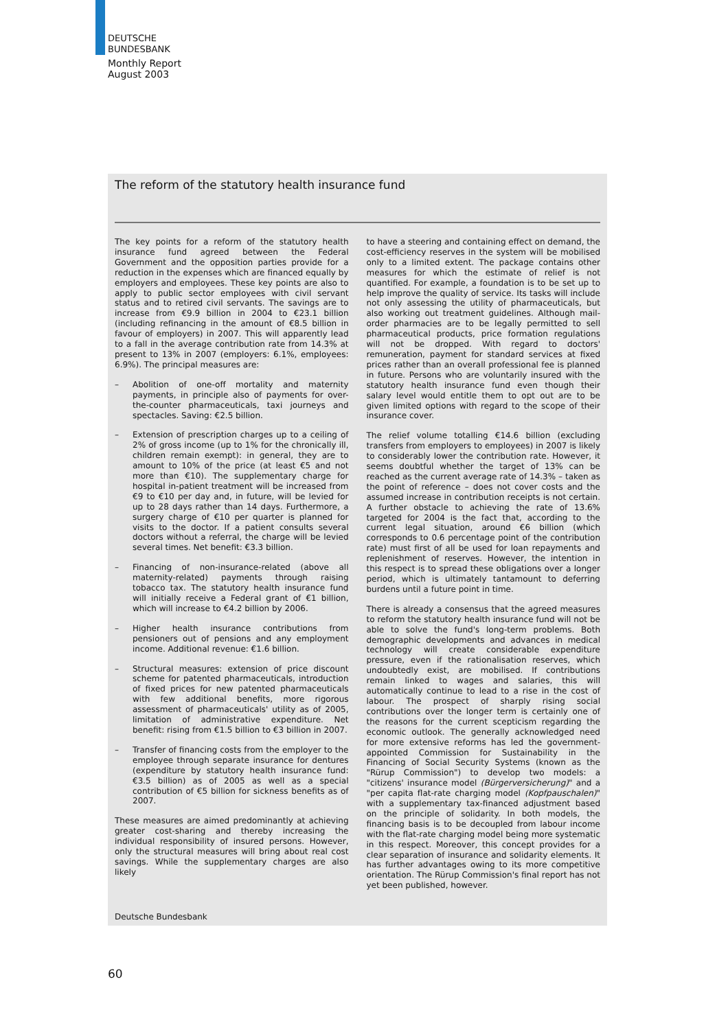DEUTSCHE
BUNDESBANK
Monthly Report
August 2003
The reform of the statutory health insurance fund
The key points for a reform of the statutory health insurance fund agreed between the Federal Government and the opposition parties provide for a reduction in the expenses which are financed equally by employers and employees. These key points are also to apply to public sector employees with civil servant status and to retired civil servants. The savings are to increase from €9.9 billion in 2004 to €23.1 billion (including refinancing in the amount of €8.5 billion in favour of employers) in 2007. This will apparently lead to a fall in the average contribution rate from 14.3% at present to 13% in 2007 (employers: 6.1%, employees: 6.9%). The principal measures are:
– Abolition of one-off mortality and maternity payments, in principle also of payments for over-the-counter pharmaceuticals, taxi journeys and spectacles. Saving: €2.5 billion.
– Extension of prescription charges up to a ceiling of 2% of gross income (up to 1% for the chronically ill, children remain exempt): in general, they are to amount to 10% of the price (at least €5 and not more than €10). The supplementary charge for hospital in-patient treatment will be increased from €9 to €10 per day and, in future, will be levied for up to 28 days rather than 14 days. Furthermore, a surgery charge of €10 per quarter is planned for visits to the doctor. If a patient consults several doctors without a referral, the charge will be levied several times. Net benefit: €3.3 billion.
– Financing of non-insurance-related (above all maternity-related) payments through raising tobacco tax. The statutory health insurance fund will initially receive a Federal grant of €1 billion, which will increase to €4.2 billion by 2006.
– Higher health insurance contributions from pensioners out of pensions and any employment income. Additional revenue: €1.6 billion.
– Structural measures: extension of price discount scheme for patented pharmaceuticals, introduction of fixed prices for new patented pharmaceuticals with few additional benefits, more rigorous assessment of pharmaceuticals' utility as of 2005, limitation of administrative expenditure. Net benefit: rising from €1.5 billion to €3 billion in 2007.
– Transfer of financing costs from the employer to the employee through separate insurance for dentures (expenditure by statutory health insurance fund: €3.5 billion) as of 2005 as well as a special contribution of €5 billion for sickness benefits as of 2007.
These measures are aimed predominantly at achieving greater cost-sharing and thereby increasing the individual responsibility of insured persons. However, only the structural measures will bring about real cost savings. While the supplementary charges are also likely
to have a steering and containing effect on demand, the cost-efficiency reserves in the system will be mobilised only to a limited extent. The package contains other measures for which the estimate of relief is not quantified. For example, a foundation is to be set up to help improve the quality of service. Its tasks will include not only assessing the utility of pharmaceuticals, but also working out treatment guidelines. Although mail-order pharmacies are to be legally permitted to sell pharmaceutical products, price formation regulations will not be dropped. With regard to doctors' remuneration, payment for standard services at fixed prices rather than an overall professional fee is planned in future. Persons who are voluntarily insured with the statutory health insurance fund even though their salary level would entitle them to opt out are to be given limited options with regard to the scope of their insurance cover.
The relief volume totalling €14.6 billion (excluding transfers from employers to employees) in 2007 is likely to considerably lower the contribution rate. However, it seems doubtful whether the target of 13% can be reached as the current average rate of 14.3% – taken as the point of reference – does not cover costs and the assumed increase in contribution receipts is not certain. A further obstacle to achieving the rate of 13.6% targeted for 2004 is the fact that, according to the current legal situation, around €6 billion (which corresponds to 0.6 percentage point of the contribution rate) must first of all be used for loan repayments and replenishment of reserves. However, the intention in this respect is to spread these obligations over a longer period, which is ultimately tantamount to deferring burdens until a future point in time.
There is already a consensus that the agreed measures to reform the statutory health insurance fund will not be able to solve the fund's long-term problems. Both demographic developments and advances in medical technology will create considerable expenditure pressure, even if the rationalisation reserves, which undoubtedly exist, are mobilised. If contributions remain linked to wages and salaries, this will automatically continue to lead to a rise in the cost of labour. The prospect of sharply rising social contributions over the longer term is certainly one of the reasons for the current scepticism regarding the economic outlook. The generally acknowledged need for more extensive reforms has led the government-appointed Commission for Sustainability in the Financing of Social Security Systems (known as the "Rürup Commission") to develop two models: a "citizens' insurance model (Bürgerversicherung)" and a "per capita flat-rate charging model (Kopfpauschalen)" with a supplementary tax-financed adjustment based on the principle of solidarity. In both models, the financing basis is to be decoupled from labour income with the flat-rate charging model being more systematic in this respect. Moreover, this concept provides for a clear separation of insurance and solidarity elements. It has further advantages owing to its more competitive orientation. The Rürup Commission's final report has not yet been published, however.
Deutsche Bundesbank
60